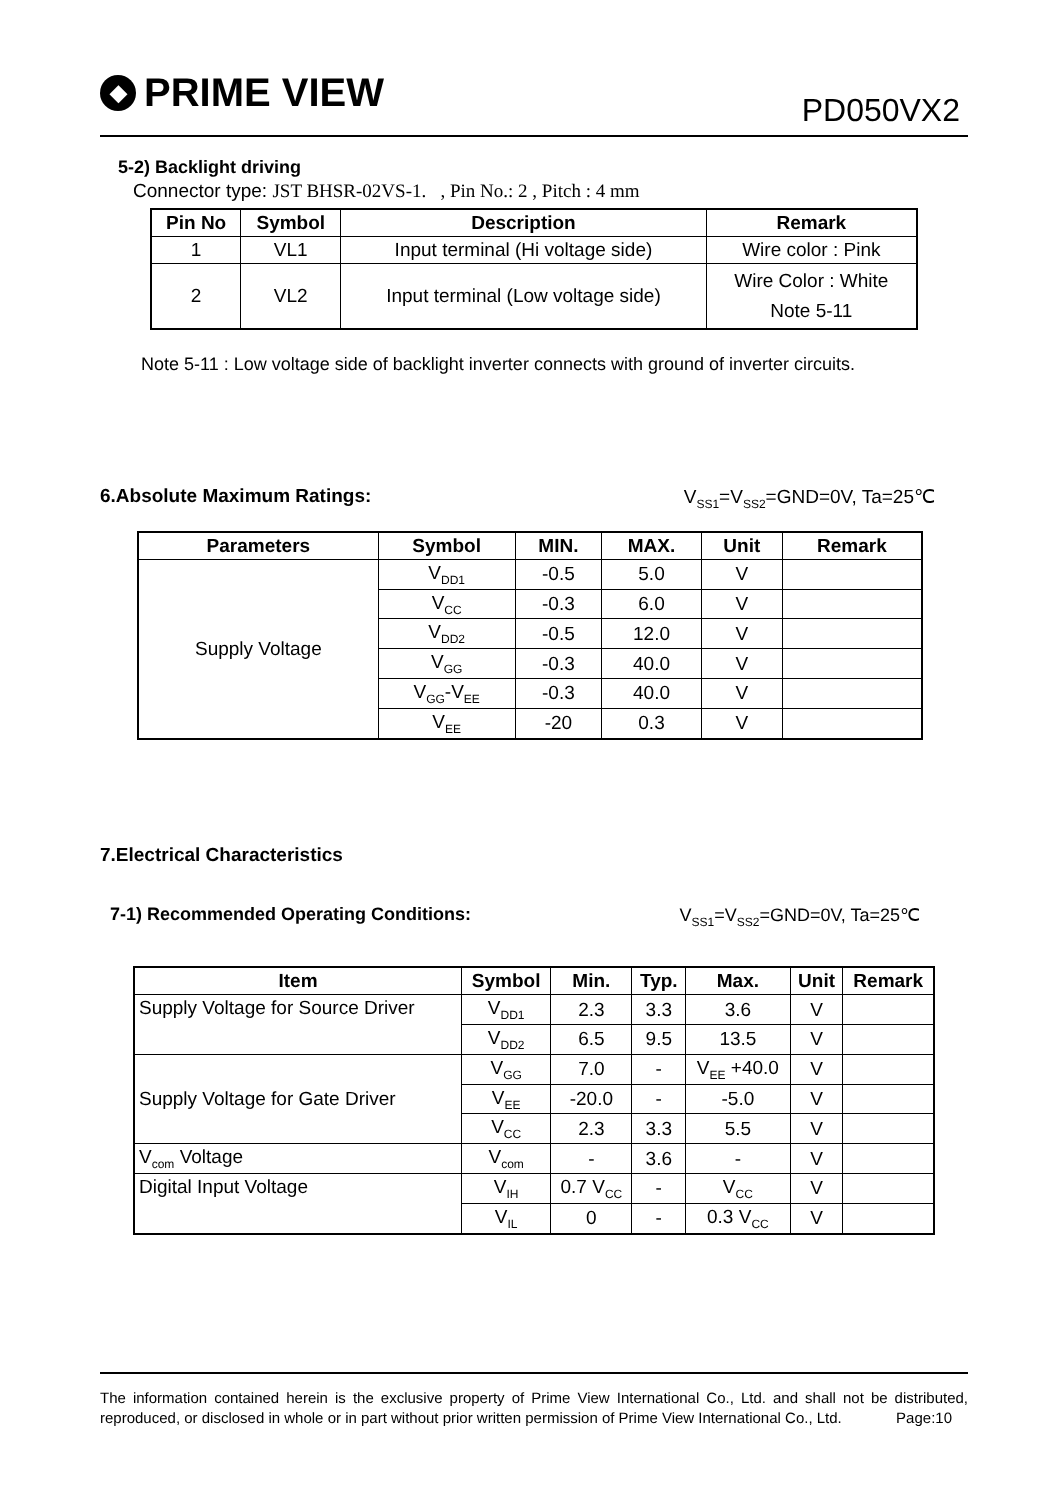◆ PRIME VIEW
PD050VX2
5-2) Backlight driving
Connector type: JST BHSR-02VS-1. , Pin No.: 2 , Pitch : 4 mm
| Pin No | Symbol | Description | Remark |
| --- | --- | --- | --- |
| 1 | VL1 | Input terminal (Hi voltage side) | Wire color : Pink |
| 2 | VL2 | Input terminal (Low voltage side) | Wire Color : White Note 5-11 |
Note 5-11 : Low voltage side of backlight inverter connects with ground of inverter circuits.
6.Absolute Maximum Ratings: V<sub>SS1</sub>=V<sub>SS2</sub>=GND=0V, Ta=25℃
| Parameters | Symbol | MIN. | MAX. | Unit | Remark |
| --- | --- | --- | --- | --- | --- |
| Supply Voltage | V<sub>DD1</sub> | -0.5 | 5.0 | V | |
| | V<sub>CC</sub> | -0.3 | 6.0 | V | |
| | V<sub>DD2</sub> | -0.5 | 12.0 | V | |
| | V<sub>GG</sub> | -0.3 | 40.0 | V | |
| | V<sub>GG</sub>-V<sub>EE</sub> | -0.3 | 40.0 | V | |
| | V<sub>EE</sub> | -20 | 0.3 | V | |
7.Electrical Characteristics
7-1) Recommended Operating Conditions: V<sub>SS1</sub>=V<sub>SS2</sub>=GND=0V, Ta=25℃
| Item | Symbol | Min. | Typ. | Max. | Unit | Remark |
| --- | --- | --- | --- | --- | --- | --- |
| Supply Voltage for Source Driver | V<sub>DD1</sub> | 2.3 | 3.3 | 3.6 | V | |
| | V<sub>DD2</sub> | 6.5 | 9.5 | 13.5 | V | |
| Supply Voltage for Gate Driver | V<sub>GG</sub> | 7.0 | - | V<sub>EE</sub> +40.0 | V | |
| | V<sub>EE</sub> | -20.0 | - | -5.0 | V | |
| | V<sub>CC</sub> | 2.3 | 3.3 | 5.5 | V | |
| V<sub>com</sub> Voltage | V<sub>com</sub> | - | 3.6 | - | V | |
| Digital Input Voltage | V<sub>IH</sub> | 0.7 V<sub>CC</sub> | - | V<sub>CC</sub> | V | |
| | V<sub>IL</sub> | 0 | - | 0.3 V<sub>CC</sub> | V | |
The information contained herein is the exclusive property of Prime View International Co., Ltd. and shall not be distributed, reproduced, or disclosed in whole or in part without prior written permission of Prime View International Co., Ltd. Page:10